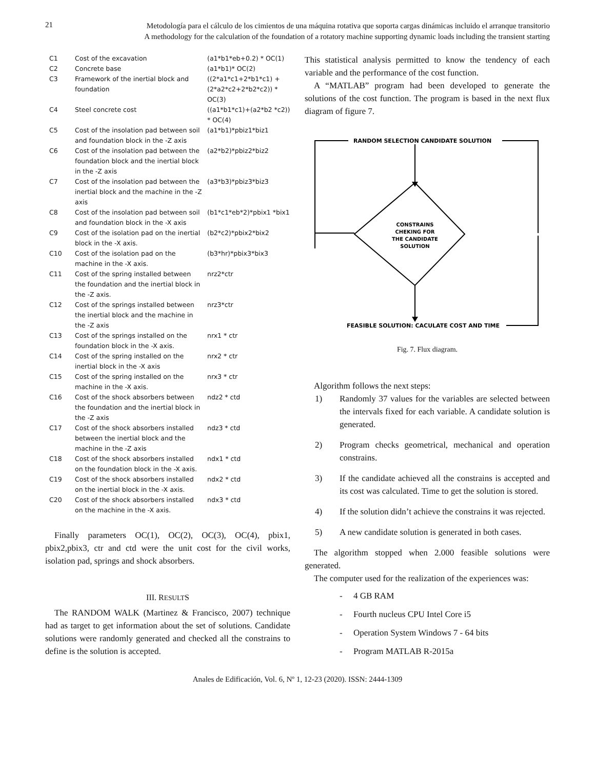21
Metodología para el cálculo de los cimientos de una máquina rotativa que soporta cargas dinámicas incluido el arranque transitorio
A methodology for the calculation of the foundation of a rotatory machine supporting dynamic loads including the transient starting
| C1 | Cost of the excavation | (a1*b1*eb+0.2) * OC(1) |
| C2 | Concrete base | (a1*b1)* OC(2) |
| C3 | Framework of the inertial block and foundation | ((2*a1*c1+2*b1*c1) + (2*a2*c2+2*b2*c2)) * OC(3) |
| C4 | Steel concrete cost | ((a1*b1*c1)+(a2*b2 *c2)) * OC(4) |
| C5 | Cost of the insolation pad between soil and foundation block in the -Z axis | (a1*b1)*pbiz1*biz1 |
| C6 | Cost of the insolation pad between the foundation block and the inertial block in the -Z axis | (a2*b2)*pbiz2*biz2 |
| C7 | Cost of the insolation pad between the inertial block and the machine in the -Z axis | (a3*b3)*pbiz3*biz3 |
| C8 | Cost of the insolation pad between soil and foundation block in the -X axis | (b1*c1*eb*2)*pbix1 *bix1 |
| C9 | Cost of the isolation pad on the inertial block in the -X axis. | (b2*c2)*pbix2*bix2 |
| C10 | Cost of the isolation pad on the machine in the -X axis. | (b3*hr)*pbix3*bix3 |
| C11 | Cost of the spring installed between the foundation and the inertial block in the -Z axis. | nrz2*ctr |
| C12 | Cost of the springs installed between the inertial block and the machine in the -Z axis | nrz3*ctr |
| C13 | Cost of the springs installed on the foundation block in the -X axis. | nrx1 * ctr |
| C14 | Cost of the spring installed on the inertial block in the -X axis | nrx2 * ctr |
| C15 | Cost of the spring installed on the machine in the -X axis. | nrx3 * ctr |
| C16 | Cost of the shock absorbers between the foundation and the inertial block in the -Z axis | ndz2 * ctd |
| C17 | Cost of the shock absorbers installed between the inertial block and the machine in the -Z axis | ndz3 * ctd |
| C18 | Cost of the shock absorbers installed on the foundation block in the -X axis. | ndx1 * ctd |
| C19 | Cost of the shock absorbers installed on the inertial block in the -X axis. | ndx2 * ctd |
| C20 | Cost of the shock absorbers installed on the machine in the -X axis. | ndx3 * ctd |
Finally parameters OC(1), OC(2), OC(3), OC(4), pbix1, pbix2,pbix3, ctr and ctd were the unit cost for the civil works, isolation pad, springs and shock absorbers.
III. RESULTS
The RANDOM WALK (Martinez & Francisco, 2007) technique had as target to get information about the set of solutions. Candidate solutions were randomly generated and checked all the constrains to define is the solution is accepted.
This statistical analysis permitted to know the tendency of each variable and the performance of the cost function.
A “MATLAB” program had been developed to generate the solutions of the cost function. The program is based in the next flux diagram of figure 7.
RANDOM SELECTION CANDIDATE SOLUTION
CONSTRAINS
CHEKING FOR
THE CANDIDATE
SOLUTION
FEASIBLE SOLUTION: CACULATE COST AND TIME
Fig. 7. Flux diagram.
Algorithm follows the next steps:
1) Randomly 37 values for the variables are selected between the intervals fixed for each variable. A candidate solution is generated.
2) Program checks geometrical, mechanical and operation constrains.
3) If the candidate achieved all the constrains is accepted and its cost was calculated. Time to get the solution is stored.
4) If the solution didn’t achieve the constrains it was rejected.
5) A new candidate solution is generated in both cases.
The algorithm stopped when 2.000 feasible solutions were generated.
The computer used for the realization of the experiences was:
- 4 GB RAM
- Fourth nucleus CPU Intel Core i5
- Operation System Windows 7 - 64 bits
- Program MATLAB R-2015a
Anales de Edificación, Vol. 6, Nº 1, 12-23 (2020). ISSN: 2444-1309